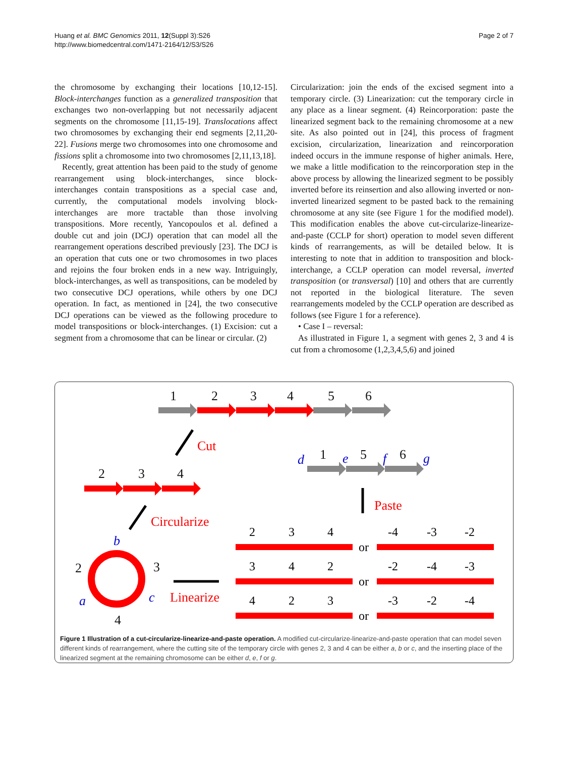Huang et al. BMC Genomics 2011, 12(Suppl 3):S26
http://www.biomedcentral.com/1471-2164/12/S3/S26
Page 2 of 7
the chromosome by exchanging their locations [10,12-15]. Block-interchanges function as a generalized transposition that exchanges two non-overlapping but not necessarily adjacent segments on the chromosome [11,15-19]. Translocations affect two chromosomes by exchanging their end segments [2,11,20-22]. Fusions merge two chromosomes into one chromosome and fissions split a chromosome into two chromosomes [2,11,13,18].
Recently, great attention has been paid to the study of genome rearrangement using block-interchanges, since block-interchanges contain transpositions as a special case and, currently, the computational models involving block-interchanges are more tractable than those involving transpositions. More recently, Yancopoulos et al. defined a double cut and join (DCJ) operation that can model all the rearrangement operations described previously [23]. The DCJ is an operation that cuts one or two chromosomes in two places and rejoins the four broken ends in a new way. Intriguingly, block-interchanges, as well as transpositions, can be modeled by two consecutive DCJ operations, while others by one DCJ operation. In fact, as mentioned in [24], the two consecutive DCJ operations can be viewed as the following procedure to model transpositions or block-interchanges. (1) Excision: cut a segment from a chromosome that can be linear or circular. (2)
Circularization: join the ends of the excised segment into a temporary circle. (3) Linearization: cut the temporary circle in any place as a linear segment. (4) Reincorporation: paste the linearized segment back to the remaining chromosome at a new site. As also pointed out in [24], this process of fragment excision, circularization, linearization and reincorporation indeed occurs in the immune response of higher animals. Here, we make a little modification to the reincorporation step in the above process by allowing the linearized segment to be possibly inverted before its reinsertion and also allowing inverted or non-inverted linearized segment to be pasted back to the remaining chromosome at any site (see Figure 1 for the modified model). This modification enables the above cut-circularize-linearize-and-paste (CCLP for short) operation to model seven different kinds of rearrangements, as will be detailed below. It is interesting to note that in addition to transposition and block-interchange, a CCLP operation can model reversal, inverted transposition (or transversal) [10] and others that are currently not reported in the biological literature. The seven rearrangements modeled by the CCLP operation are described as follows (see Figure 1 for a reference).
• Case I – reversal:
As illustrated in Figure 1, a segment with genes 2, 3 and 4 is cut from a chromosome (1,2,3,4,5,6) and joined
1
2
3
4
5
6
2
3
4
1
5
6
2
3
4
Cut
Circularize
Linearize
Paste
d
e
f
g
b
c
a
2
3
4
or
-4
-3
-2
3
4
2
or
-2
-4
-3
4
2
3
or
-3
-2
-4
Figure 1 Illustration of a cut-circularize-linearize-and-paste operation. A modified cut-circularize-linearize-and-paste operation that can model seven different kinds of rearrangement, where the cutting site of the temporary circle with genes 2, 3 and 4 can be either a, b or c, and the inserting place of the linearized segment at the remaining chromosome can be either d, e, f or g.